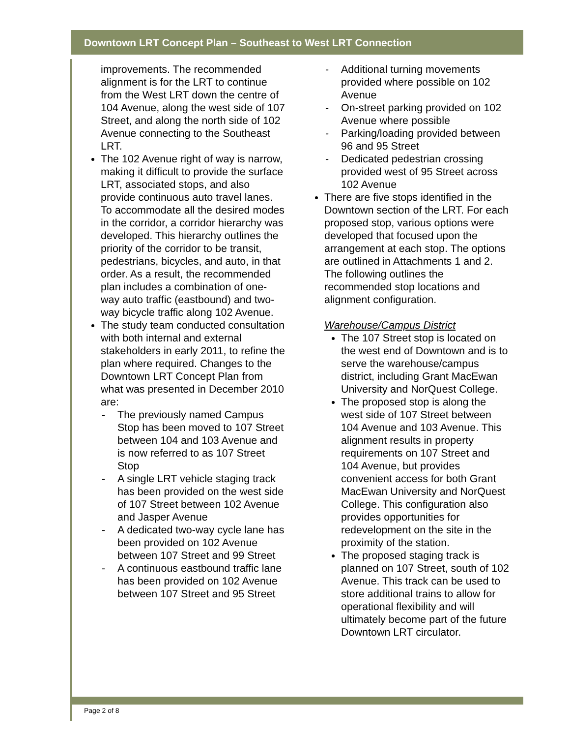Downtown LRT Concept Plan – Southeast to West LRT Connection
improvements. The recommended alignment is for the LRT to continue from the West LRT down the centre of 104 Avenue, along the west side of 107 Street, and along the north side of 102 Avenue connecting to the Southeast LRT.
The 102 Avenue right of way is narrow, making it difficult to provide the surface LRT, associated stops, and also provide continuous auto travel lanes. To accommodate all the desired modes in the corridor, a corridor hierarchy was developed. This hierarchy outlines the priority of the corridor to be transit, pedestrians, bicycles, and auto, in that order. As a result, the recommended plan includes a combination of one-way auto traffic (eastbound) and two-way bicycle traffic along 102 Avenue.
The study team conducted consultation with both internal and external stakeholders in early 2011, to refine the plan where required. Changes to the Downtown LRT Concept Plan from what was presented in December 2010 are:
- The previously named Campus Stop has been moved to 107 Street between 104 and 103 Avenue and is now referred to as 107 Street Stop
- A single LRT vehicle staging track has been provided on the west side of 107 Street between 102 Avenue and Jasper Avenue
- A dedicated two-way cycle lane has been provided on 102 Avenue between 107 Street and 99 Street
- A continuous eastbound traffic lane has been provided on 102 Avenue between 107 Street and 95 Street
- Additional turning movements provided where possible on 102 Avenue
- On-street parking provided on 102 Avenue where possible
- Parking/loading provided between 96 and 95 Street
- Dedicated pedestrian crossing provided west of 95 Street across 102 Avenue
There are five stops identified in the Downtown section of the LRT. For each proposed stop, various options were developed that focused upon the arrangement at each stop. The options are outlined in Attachments 1 and 2. The following outlines the recommended stop locations and alignment configuration.
Warehouse/Campus District
The 107 Street stop is located on the west end of Downtown and is to serve the warehouse/campus district, including Grant MacEwan University and NorQuest College.
The proposed stop is along the west side of 107 Street between 104 Avenue and 103 Avenue. This alignment results in property requirements on 107 Street and 104 Avenue, but provides convenient access for both Grant MacEwan University and NorQuest College. This configuration also provides opportunities for redevelopment on the site in the proximity of the station.
The proposed staging track is planned on 107 Street, south of 102 Avenue. This track can be used to store additional trains to allow for operational flexibility and will ultimately become part of the future Downtown LRT circulator.
Page 2 of 8